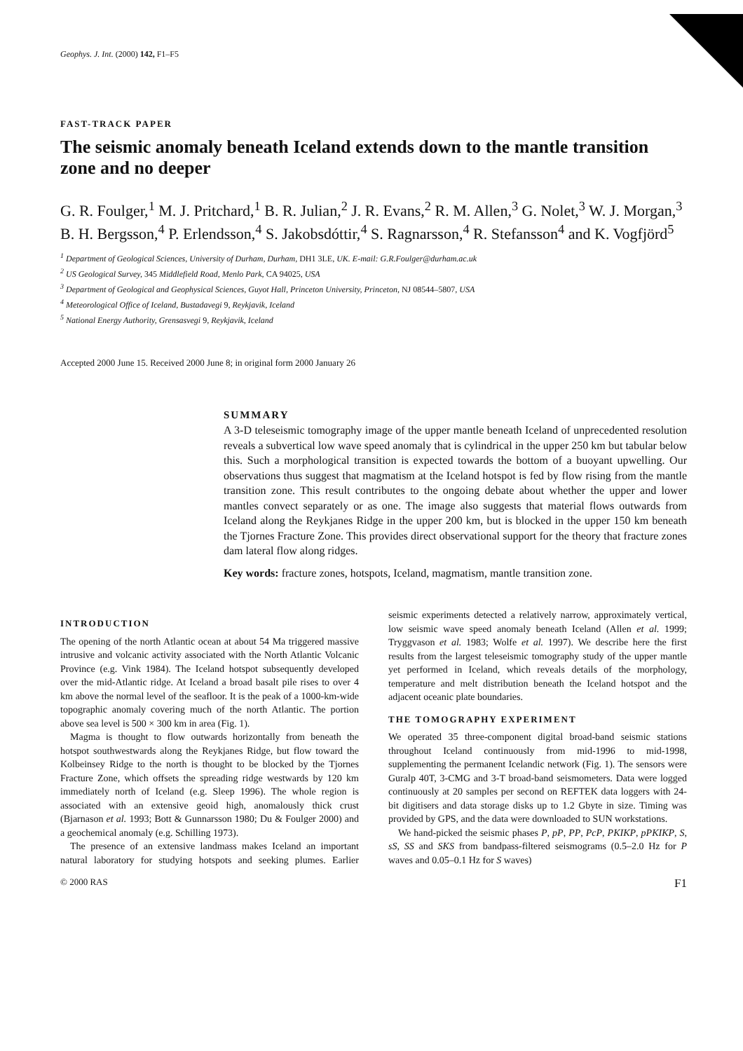Geophys. J. Int. (2000) 142, F1–F5
FAST-TRACK PAPER
The seismic anomaly beneath Iceland extends down to the mantle transition zone and no deeper
G. R. Foulger,<sup>1</sup> M. J. Pritchard,<sup>1</sup> B. R. Julian,<sup>2</sup> J. R. Evans,<sup>2</sup> R. M. Allen,<sup>3</sup> G. Nolet,<sup>3</sup> W. J. Morgan,<sup>3</sup> B. H. Bergsson,<sup>4</sup> P. Erlendsson,<sup>4</sup> S. Jakobsdóttir,<sup>4</sup> S. Ragnarsson,<sup>4</sup> R. Stefansson<sup>4</sup> and K. Vogfjörd<sup>5</sup>
<sup>1</sup> Department of Geological Sciences, University of Durham, Durham, DH1 3LE, UK. E-mail: G.R.Foulger@durham.ac.uk
<sup>2</sup> US Geological Survey, 345 Middlefield Road, Menlo Park, CA 94025, USA
<sup>3</sup> Department of Geological and Geophysical Sciences, Guyot Hall, Princeton University, Princeton, NJ 08544–5807, USA
<sup>4</sup> Meteorological Office of Iceland, Bustadavegi 9, Reykjavik, Iceland
<sup>5</sup> National Energy Authority, Grensasvegi 9, Reykjavik, Iceland
Accepted 2000 June 15. Received 2000 June 8; in original form 2000 January 26
SUMMARY
A 3-D teleseismic tomography image of the upper mantle beneath Iceland of unprecedented resolution reveals a subvertical low wave speed anomaly that is cylindrical in the upper 250 km but tabular below this. Such a morphological transition is expected towards the bottom of a buoyant upwelling. Our observations thus suggest that magmatism at the Iceland hotspot is fed by flow rising from the mantle transition zone. This result contributes to the ongoing debate about whether the upper and lower mantles convect separately or as one. The image also suggests that material flows outwards from Iceland along the Reykjanes Ridge in the upper 200 km, but is blocked in the upper 150 km beneath the Tjornes Fracture Zone. This provides direct observational support for the theory that fracture zones dam lateral flow along ridges.
Key words: fracture zones, hotspots, Iceland, magmatism, mantle transition zone.
INTRODUCTION
The opening of the north Atlantic ocean at about 54 Ma triggered massive intrusive and volcanic activity associated with the North Atlantic Volcanic Province (e.g. Vink 1984). The Iceland hotspot subsequently developed over the mid-Atlantic ridge. At Iceland a broad basalt pile rises to over 4 km above the normal level of the seafloor. It is the peak of a 1000-km-wide topographic anomaly covering much of the north Atlantic. The portion above sea level is 500 × 300 km in area (Fig. 1).
Magma is thought to flow outwards horizontally from beneath the hotspot southwestwards along the Reykjanes Ridge, but flow toward the Kolbeinsey Ridge to the north is thought to be blocked by the Tjornes Fracture Zone, which offsets the spreading ridge westwards by 120 km immediately north of Iceland (e.g. Sleep 1996). The whole region is associated with an extensive geoid high, anomalously thick crust (Bjarnason et al. 1993; Bott & Gunnarsson 1980; Du & Foulger 2000) and a geochemical anomaly (e.g. Schilling 1973).
The presence of an extensive landmass makes Iceland an important natural laboratory for studying hotspots and seeking plumes. Earlier seismic experiments detected a relatively narrow, approximately vertical, low seismic wave speed anomaly beneath Iceland (Allen et al. 1999; Tryggvason et al. 1983; Wolfe et al. 1997). We describe here the first results from the largest teleseismic tomography study of the upper mantle yet performed in Iceland, which reveals details of the morphology, temperature and melt distribution beneath the Iceland hotspot and the adjacent oceanic plate boundaries.
THE TOMOGRAPHY EXPERIMENT
We operated 35 three-component digital broad-band seismic stations throughout Iceland continuously from mid-1996 to mid-1998, supplementing the permanent Icelandic network (Fig. 1). The sensors were Guralp 40T, 3-CMG and 3-T broad-band seismometers. Data were logged continuously at 20 samples per second on REFTEK data loggers with 24-bit digitisers and data storage disks up to 1.2 Gbyte in size. Timing was provided by GPS, and the data were downloaded to SUN workstations.
We hand-picked the seismic phases P, pP, PP, PcP, PKIKP, pPKIKP, S, sS, SS and SKS from bandpass-filtered seismograms (0.5–2.0 Hz for P waves and 0.05–0.1 Hz for S waves)
© 2000 RAS F1